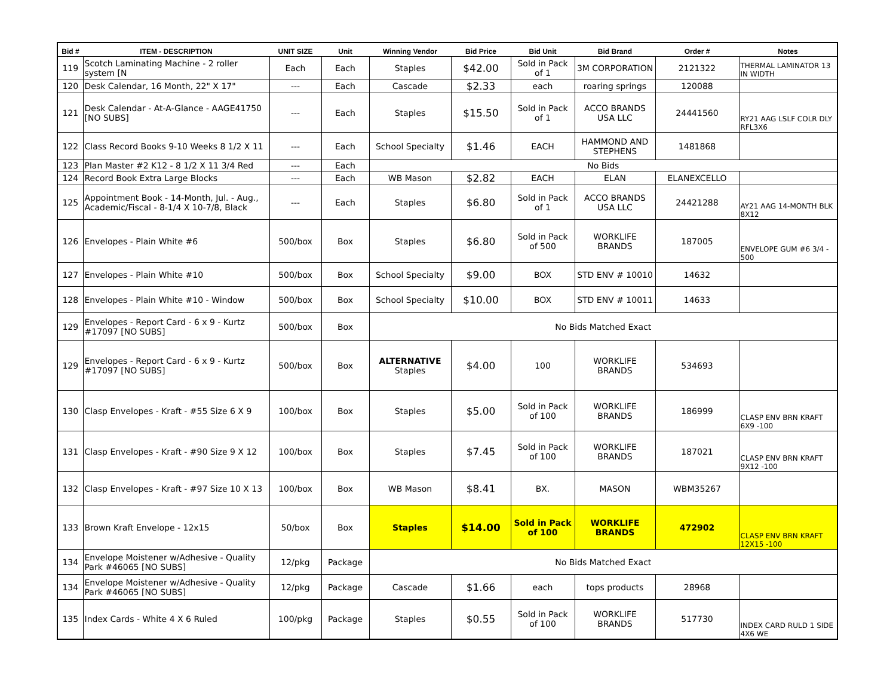| Bid # | ITEM - DESCRIPTION | UNIT SIZE | Unit | Winning Vendor | Bid Price | Bid Unit | Bid Brand | Order # | Notes |
| --- | --- | --- | --- | --- | --- | --- | --- | --- | --- |
| 119 | Scotch Laminating Machine - 2 roller system [N | Each | Each | Staples | $42.00 | Sold in Pack of 1 | 3M CORPORATION | 2121322 | THERMAL LAMINATOR 13 IN WIDTH |
| 120 | Desk Calendar, 16 Month, 22" X 17" | --- | Each | Cascade | $2.33 | each | roaring springs | 120088 | |
| 121 | Desk Calendar - At-A-Glance - AAGE41750 [NO SUBS] | --- | Each | Staples | $15.50 | Sold in Pack of 1 | ACCO BRANDS USA LLC | 24441560 | RY21 AAG LSLF COLR DLY RFL3X6 |
| 122 | Class Record Books 9-10 Weeks 8 1/2 X 11 | --- | Each | School Specialty | $1.46 | EACH | HAMMOND AND STEPHENS | 1481868 | |
| 123 | Plan Master #2 K12 - 8 1/2 X 11 3/4 Red | --- | Each | No Bids | | | | | |
| 124 | Record Book Extra Large Blocks | --- | Each | WB Mason | $2.82 | EACH | ELAN | ELANEXCELLO | |
| 125 | Appointment Book - 14-Month, Jul. - Aug., Academic/Fiscal - 8-1/4 X 10-7/8, Black | --- | Each | Staples | $6.80 | Sold in Pack of 1 | ACCO BRANDS USA LLC | 24421288 | AY21 AAG 14-MONTH BLK 8X12 |
| 126 | Envelopes - Plain White #6 | 500/box | Box | Staples | $6.80 | Sold in Pack of 500 | WORKLIFE BRANDS | 187005 | ENVELOPE GUM #6 3/4 - 500 |
| 127 | Envelopes - Plain White #10 | 500/box | Box | School Specialty | $9.00 | BOX | STD ENV # 10010 | 14632 | |
| 128 | Envelopes - Plain White #10 - Window | 500/box | Box | School Specialty | $10.00 | BOX | STD ENV # 10011 | 14633 | |
| 129 | Envelopes - Report Card - 6 x 9 - Kurtz #17097 [NO SUBS] | 500/box | Box | No Bids Matched Exact | | | | | |
| 129 | Envelopes - Report Card - 6 x 9 - Kurtz #17097 [NO SUBS] | 500/box | Box | ALTERNATIVE Staples | $4.00 | 100 | WORKLIFE BRANDS | 534693 | |
| 130 | Clasp Envelopes - Kraft - #55 Size 6 X 9 | 100/box | Box | Staples | $5.00 | Sold in Pack of 100 | WORKLIFE BRANDS | 186999 | CLASP ENV BRN KRAFT 6X9 -100 |
| 131 | Clasp Envelopes - Kraft - #90 Size 9 X 12 | 100/box | Box | Staples | $7.45 | Sold in Pack of 100 | WORKLIFE BRANDS | 187021 | CLASP ENV BRN KRAFT 9X12 -100 |
| 132 | Clasp Envelopes - Kraft - #97 Size 10 X 13 | 100/box | Box | WB Mason | $8.41 | BX. | MASON | WBM35267 | |
| 133 | Brown Kraft Envelope - 12x15 | 50/box | Box | Staples | $14.00 | Sold in Pack of 100 | WORKLIFE BRANDS | 472902 | CLASP ENV BRN KRAFT 12X15 -100 |
| 134 | Envelope Moistener w/Adhesive - Quality Park #46065 [NO SUBS] | 12/pkg | Package | No Bids Matched Exact | | | | | |
| 134 | Envelope Moistener w/Adhesive - Quality Park #46065 [NO SUBS] | 12/pkg | Package | Cascade | $1.66 | each | tops products | 28968 | |
| 135 | Index Cards - White 4 X 6 Ruled | 100/pkg | Package | Staples | $0.55 | Sold in Pack of 100 | WORKLIFE BRANDS | 517730 | INDEX CARD RULD 1 SIDE 4X6 WE |